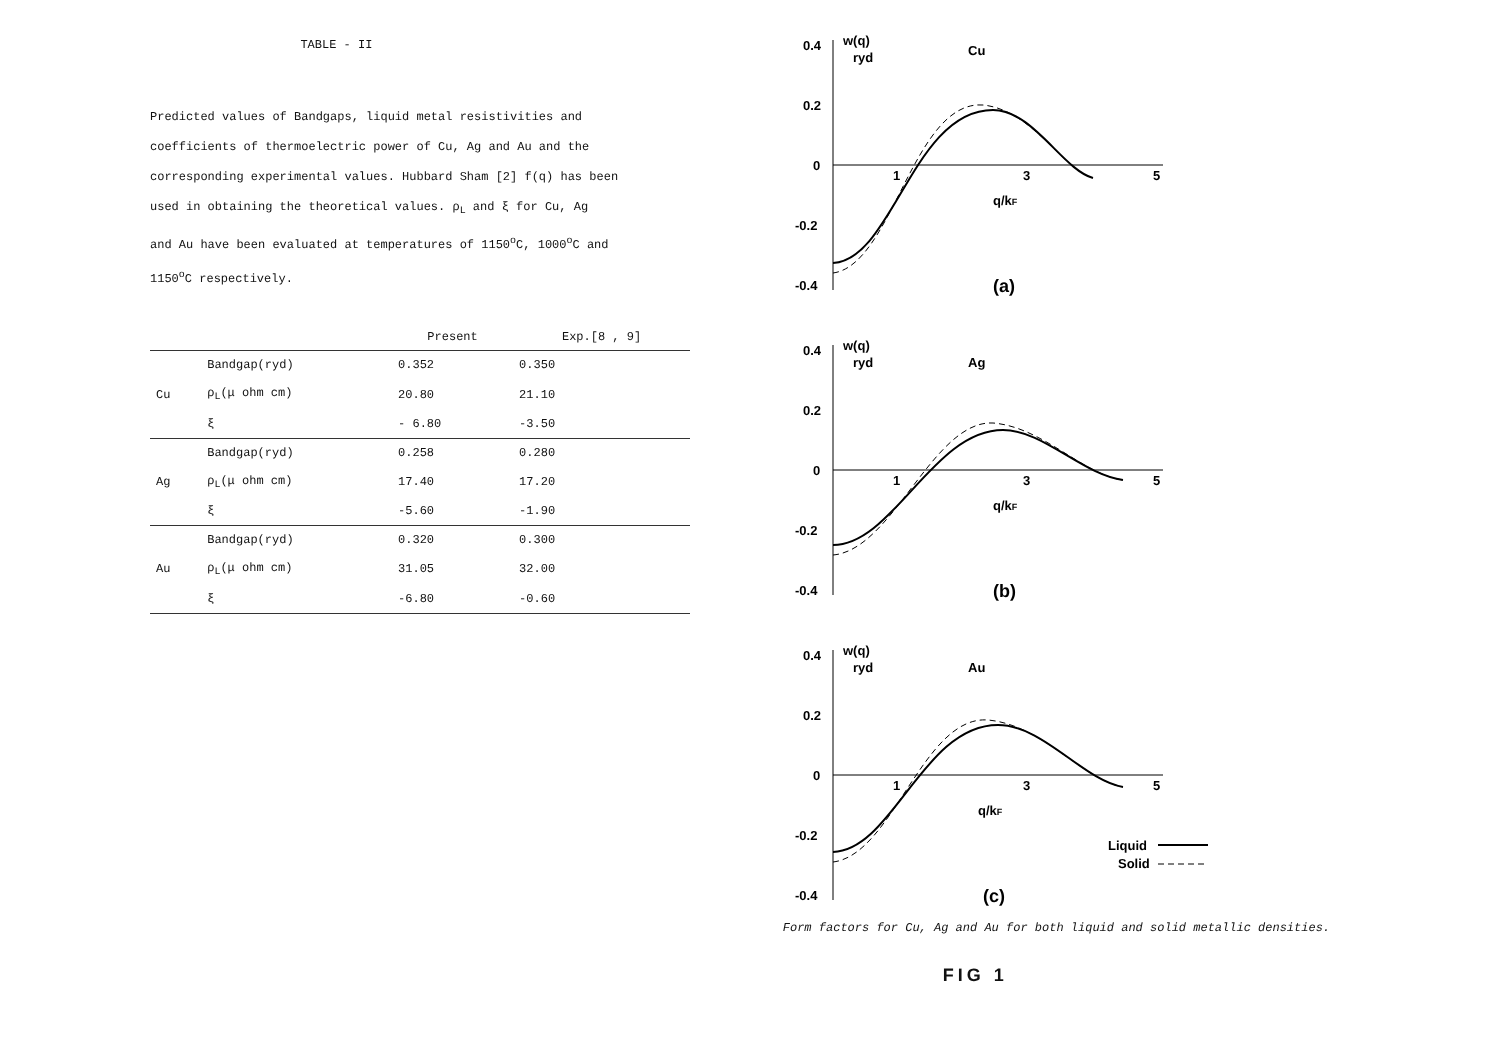TABLE - II
Predicted values of Bandgaps, liquid metal resistivities and
coefficients of thermoelectric power of Cu, Ag and Au and the
corresponding experimental values. Hubbard Sham [2] f(q) has been
used in obtaining the theoretical values. ρ<sub>L</sub> and ξ for Cu, Ag
and Au have been evaluated at temperatures of 1150<sup>o</sup>C, 1000<sup>o</sup>C and
1150<sup>o</sup>C respectively.
| | | Present | Exp.[8 , 9] |
| --- | --- | --- | --- |
| | Bandgap(ryd) | 0.352 | 0.350 |
| Cu | ρ<sub>L</sub>(μ ohm cm) | 20.80 | 21.10 |
| | ξ | - 6.80 | -3.50 |
| | Bandgap(ryd) | 0.258 | 0.280 |
| Ag | ρ<sub>L</sub>(μ ohm cm) | 17.40 | 17.20 |
| | ξ | -5.60 | -1.90 |
| | Bandgap(ryd) | 0.320 | 0.300 |
| Au | ρ<sub>L</sub>(μ ohm cm) | 31.05 | 32.00 |
| | ξ | -6.80 | -0.60 |
0.4
w(q)
ryd
Cu
0.2
0
-0.2
-0.4
1
3
5
q/kF
(a)
0.4
w(q)
ryd
Ag
0.2
0
-0.2
-0.4
1
3
5
q/kF
(b)
0.4
w(q)
ryd
Au
0.2
0
-0.2
-0.4
1
3
5
q/kF
(c)
Liquid
Solid
Form factors for Cu, Ag and Au for both liquid and solid metallic densities.
FIG 1